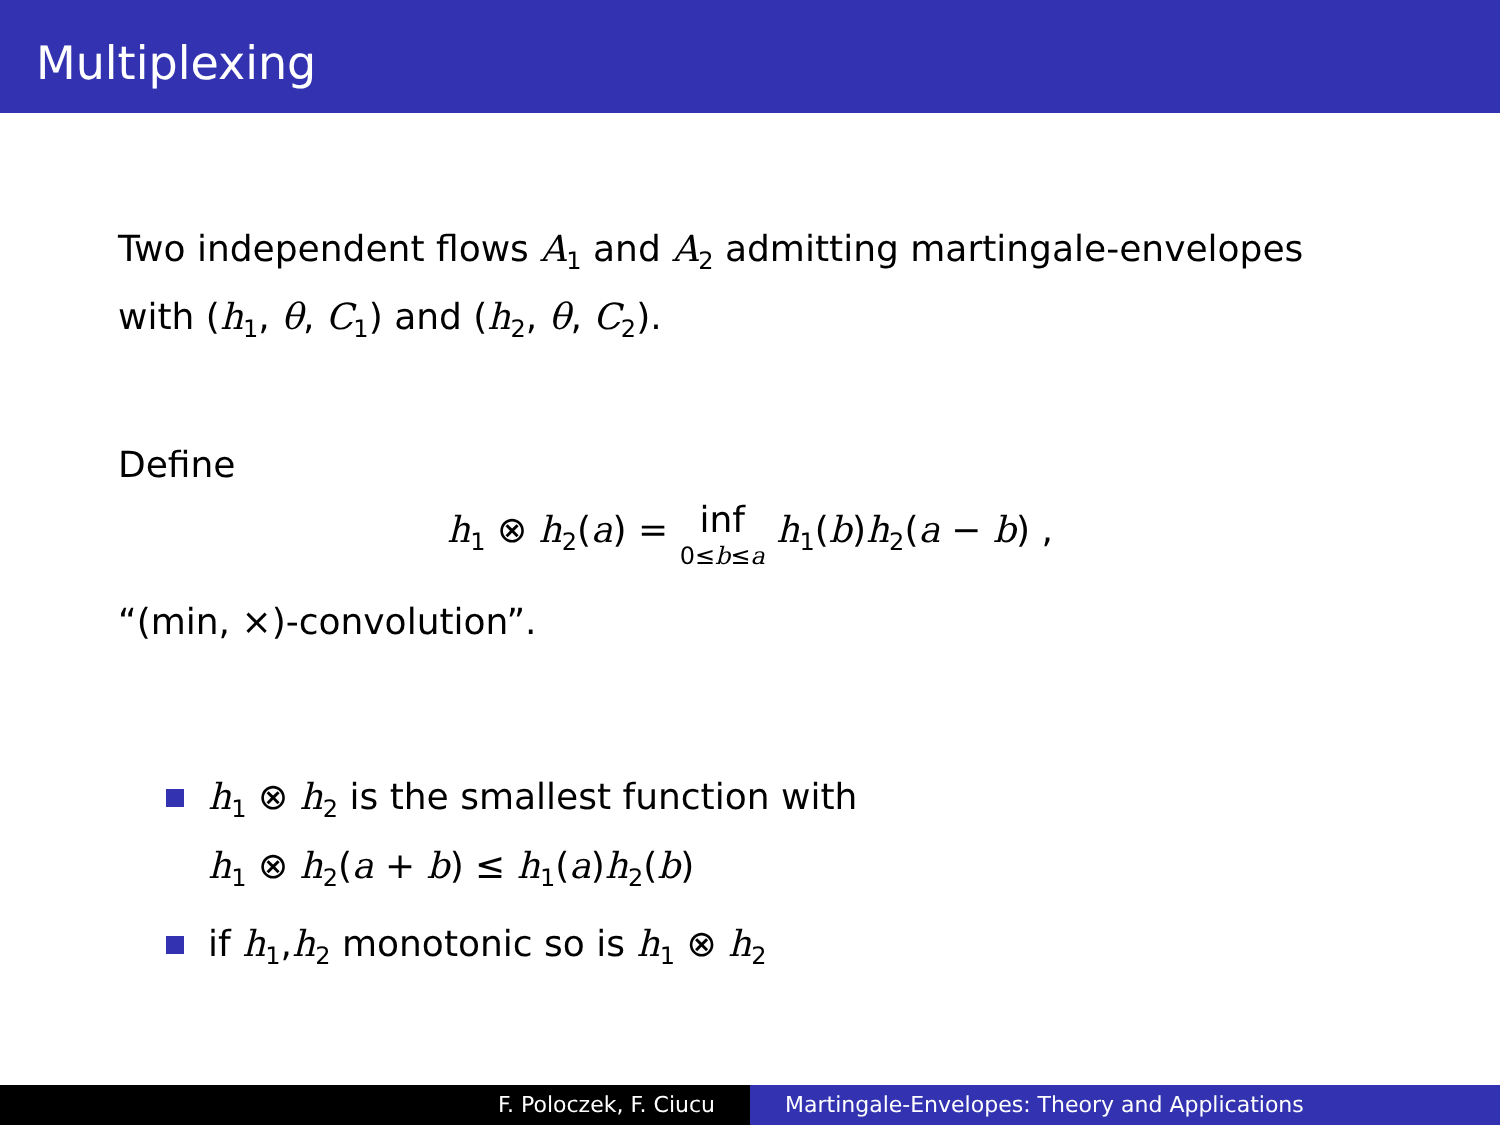Multiplexing
Two independent flows A<sub>1</sub> and A<sub>2</sub> admitting martingale-envelopes with (h<sub>1</sub>, θ, C<sub>1</sub>) and (h<sub>2</sub>, θ, C<sub>2</sub>).
Define
h<sub>1</sub> ⊗ h<sub>2</sub>(a) = inf 0≤b≤a h<sub>1</sub>(b)h<sub>2</sub>(a − b) ,
“(min, ×)-convolution”.
h<sub>1</sub> ⊗ h<sub>2</sub> is the smallest function with
h<sub>1</sub> ⊗ h<sub>2</sub>(a + b) ≤ h<sub>1</sub>(a)h<sub>2</sub>(b)
if h<sub>1</sub>,h<sub>2</sub> monotonic so is h<sub>1</sub> ⊗ h<sub>2</sub>
F. Poloczek, F. Ciucu Martingale-Envelopes: Theory and Applications